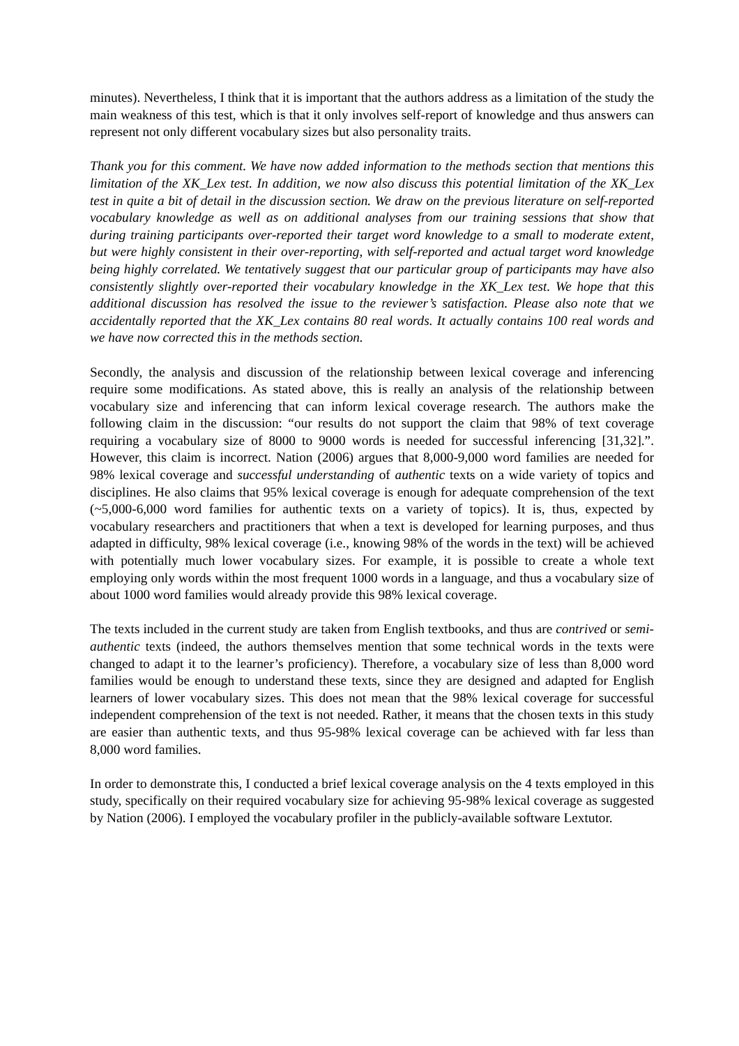minutes). Nevertheless, I think that it is important that the authors address as a limitation of the study the main weakness of this test, which is that it only involves self-report of knowledge and thus answers can represent not only different vocabulary sizes but also personality traits.
Thank you for this comment. We have now added information to the methods section that mentions this limitation of the XK_Lex test. In addition, we now also discuss this potential limitation of the XK_Lex test in quite a bit of detail in the discussion section. We draw on the previous literature on self-reported vocabulary knowledge as well as on additional analyses from our training sessions that show that during training participants over-reported their target word knowledge to a small to moderate extent, but were highly consistent in their over-reporting, with self-reported and actual target word knowledge being highly correlated. We tentatively suggest that our particular group of participants may have also consistently slightly over-reported their vocabulary knowledge in the XK_Lex test. We hope that this additional discussion has resolved the issue to the reviewer’s satisfaction. Please also note that we accidentally reported that the XK_Lex contains 80 real words. It actually contains 100 real words and we have now corrected this in the methods section.
Secondly, the analysis and discussion of the relationship between lexical coverage and inferencing require some modifications. As stated above, this is really an analysis of the relationship between vocabulary size and inferencing that can inform lexical coverage research. The authors make the following claim in the discussion: “our results do not support the claim that 98% of text coverage requiring a vocabulary size of 8000 to 9000 words is needed for successful inferencing [31,32].”. However, this claim is incorrect. Nation (2006) argues that 8,000-9,000 word families are needed for 98% lexical coverage and successful understanding of authentic texts on a wide variety of topics and disciplines. He also claims that 95% lexical coverage is enough for adequate comprehension of the text (~5,000-6,000 word families for authentic texts on a variety of topics). It is, thus, expected by vocabulary researchers and practitioners that when a text is developed for learning purposes, and thus adapted in difficulty, 98% lexical coverage (i.e., knowing 98% of the words in the text) will be achieved with potentially much lower vocabulary sizes. For example, it is possible to create a whole text employing only words within the most frequent 1000 words in a language, and thus a vocabulary size of about 1000 word families would already provide this 98% lexical coverage.
The texts included in the current study are taken from English textbooks, and thus are contrived or semi-authentic texts (indeed, the authors themselves mention that some technical words in the texts were changed to adapt it to the learner’s proficiency). Therefore, a vocabulary size of less than 8,000 word families would be enough to understand these texts, since they are designed and adapted for English learners of lower vocabulary sizes. This does not mean that the 98% lexical coverage for successful independent comprehension of the text is not needed. Rather, it means that the chosen texts in this study are easier than authentic texts, and thus 95-98% lexical coverage can be achieved with far less than 8,000 word families.
In order to demonstrate this, I conducted a brief lexical coverage analysis on the 4 texts employed in this study, specifically on their required vocabulary size for achieving 95-98% lexical coverage as suggested by Nation (2006). I employed the vocabulary profiler in the publicly-available software Lextutor.